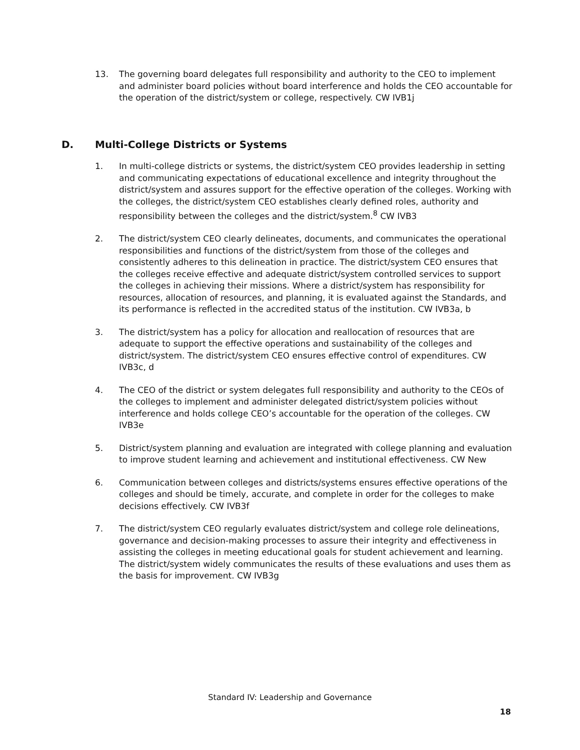13. The governing board delegates full responsibility and authority to the CEO to implement and administer board policies without board interference and holds the CEO accountable for the operation of the district/system or college, respectively. CW IVB1j
D. Multi-College Districts or Systems
1. In multi-college districts or systems, the district/system CEO provides leadership in setting and communicating expectations of educational excellence and integrity throughout the district/system and assures support for the effective operation of the colleges. Working with the colleges, the district/system CEO establishes clearly defined roles, authority and responsibility between the colleges and the district/system.<sup>8</sup> CW IVB3
2. The district/system CEO clearly delineates, documents, and communicates the operational responsibilities and functions of the district/system from those of the colleges and consistently adheres to this delineation in practice. The district/system CEO ensures that the colleges receive effective and adequate district/system controlled services to support the colleges in achieving their missions. Where a district/system has responsibility for resources, allocation of resources, and planning, it is evaluated against the Standards, and its performance is reflected in the accredited status of the institution. CW IVB3a, b
3. The district/system has a policy for allocation and reallocation of resources that are adequate to support the effective operations and sustainability of the colleges and district/system. The district/system CEO ensures effective control of expenditures. CW IVB3c, d
4. The CEO of the district or system delegates full responsibility and authority to the CEOs of the colleges to implement and administer delegated district/system policies without interference and holds college CEO’s accountable for the operation of the colleges. CW IVB3e
5. District/system planning and evaluation are integrated with college planning and evaluation to improve student learning and achievement and institutional effectiveness. CW New
6. Communication between colleges and districts/systems ensures effective operations of the colleges and should be timely, accurate, and complete in order for the colleges to make decisions effectively. CW IVB3f
7. The district/system CEO regularly evaluates district/system and college role delineations, governance and decision-making processes to assure their integrity and effectiveness in assisting the colleges in meeting educational goals for student achievement and learning. The district/system widely communicates the results of these evaluations and uses them as the basis for improvement. CW IVB3g
Standard IV: Leadership and Governance
18